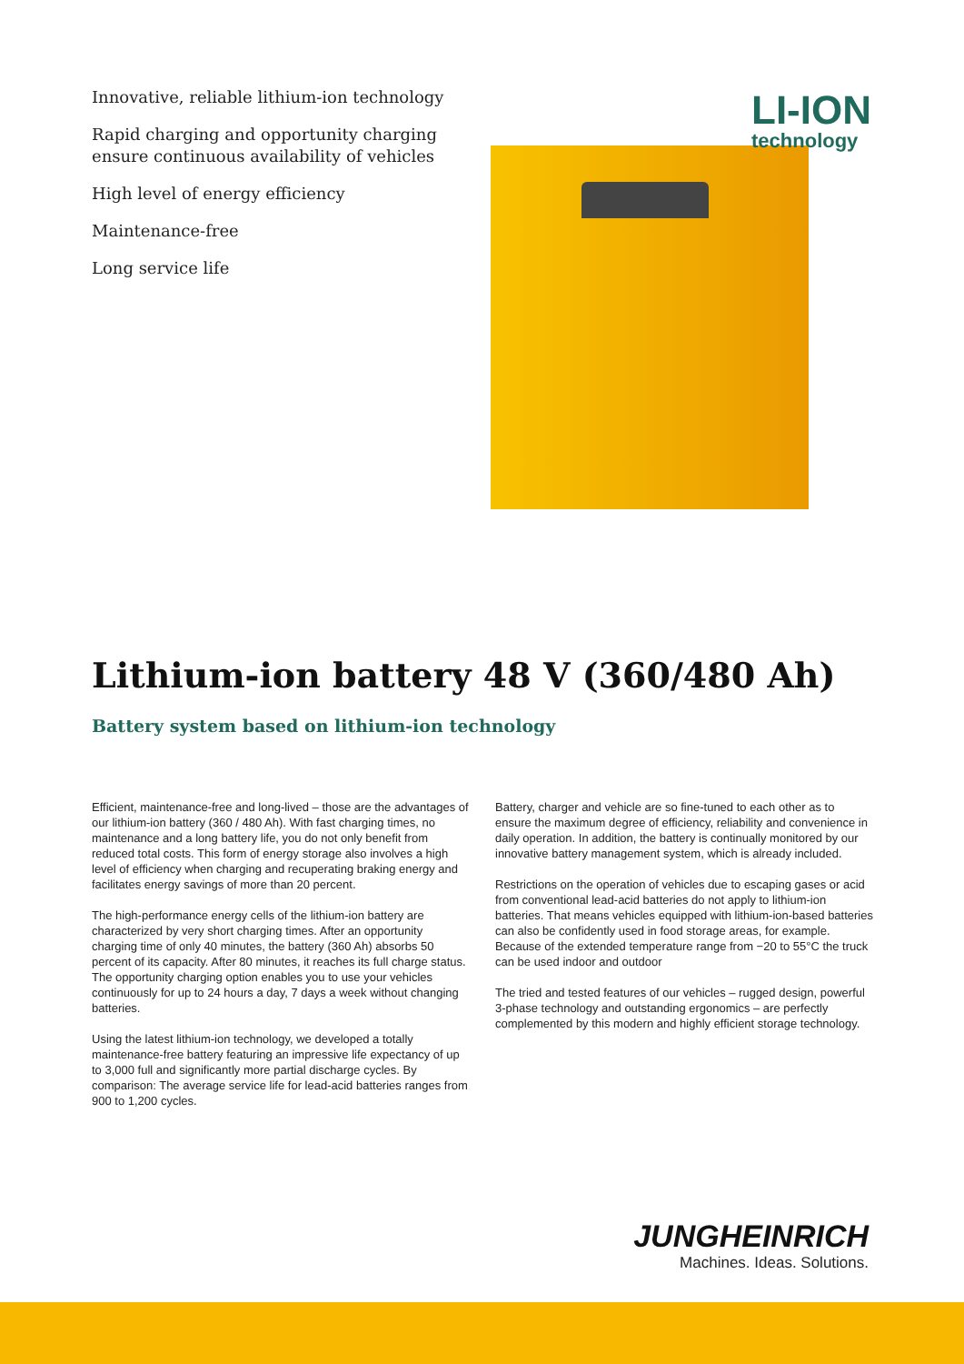Innovative, reliable lithium-ion technology
Rapid charging and opportunity charging ensure continuous availability of vehicles
High level of energy efficiency
Maintenance-free
Long service life
LI-ION
technology
Lithium-ion battery 48 V (360/480 Ah)
Battery system based on lithium-ion technology
Efficient, maintenance-free and long-lived – those are the advantages of our lithium-ion battery (360 / 480 Ah). With fast charging times, no maintenance and a long battery life, you do not only benefit from reduced total costs. This form of energy storage also involves a high level of efficiency when charging and recuperating braking energy and facilitates energy savings of more than 20 percent.
The high-performance energy cells of the lithium-ion battery are characterized by very short charging times. After an opportunity charging time of only 40 minutes, the battery (360 Ah) absorbs 50 percent of its capacity. After 80 minutes, it reaches its full charge status. The opportunity charging option enables you to use your vehicles continuously for up to 24 hours a day, 7 days a week without changing batteries.
Using the latest lithium-ion technology, we developed a totally maintenance-free battery featuring an impressive life expectancy of up to 3,000 full and significantly more partial discharge cycles. By comparison: The average service life for lead-acid batteries ranges from 900 to 1,200 cycles.
Battery, charger and vehicle are so fine-tuned to each other as to ensure the maximum degree of efficiency, reliability and convenience in daily operation. In addition, the battery is continually monitored by our innovative battery management system, which is already included.
Restrictions on the operation of vehicles due to escaping gases or acid from conventional lead-acid batteries do not apply to lithium-ion batteries. That means vehicles equipped with lithium-ion-based batteries can also be confidently used in food storage areas, for example.
Because of the extended temperature range from −20 to 55°C the truck can be used indoor and outdoor
The tried and tested features of our vehicles – rugged design, powerful 3-phase technology and outstanding ergonomics – are perfectly complemented by this modern and highly efficient storage technology.
JUNGHEINRICH
Machines. Ideas. Solutions.